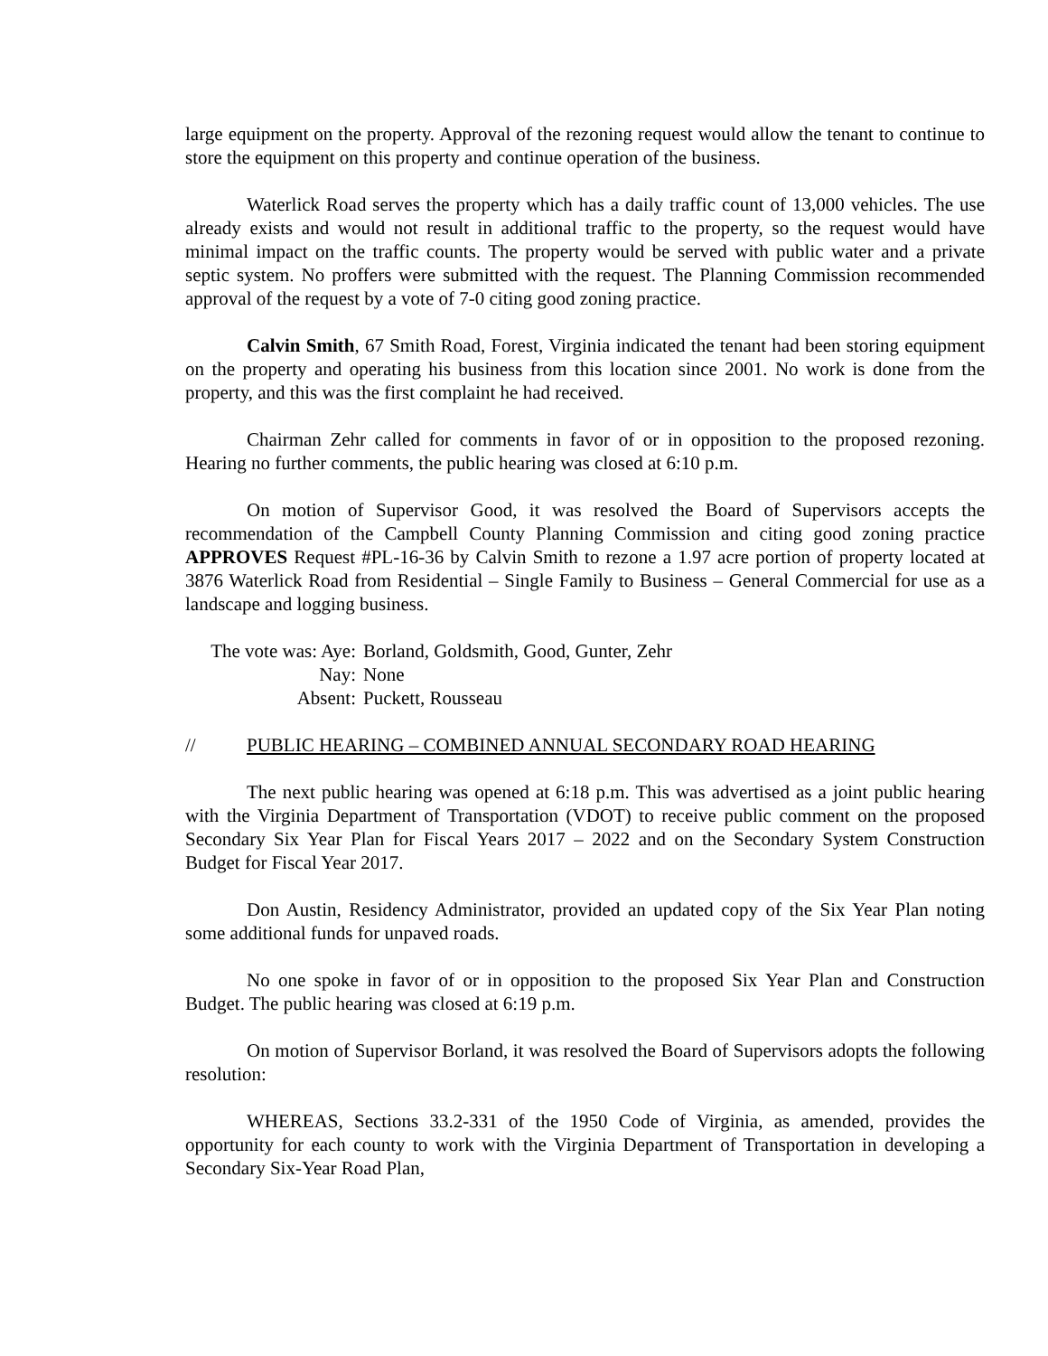large equipment on the property. Approval of the rezoning request would allow the tenant to continue to store the equipment on this property and continue operation of the business.
Waterlick Road serves the property which has a daily traffic count of 13,000 vehicles. The use already exists and would not result in additional traffic to the property, so the request would have minimal impact on the traffic counts. The property would be served with public water and a private septic system. No proffers were submitted with the request. The Planning Commission recommended approval of the request by a vote of 7-0 citing good zoning practice.
Calvin Smith, 67 Smith Road, Forest, Virginia indicated the tenant had been storing equipment on the property and operating his business from this location since 2001. No work is done from the property, and this was the first complaint he had received.
Chairman Zehr called for comments in favor of or in opposition to the proposed rezoning. Hearing no further comments, the public hearing was closed at 6:10 p.m.
On motion of Supervisor Good, it was resolved the Board of Supervisors accepts the recommendation of the Campbell County Planning Commission and citing good zoning practice APPROVES Request #PL-16-36 by Calvin Smith to rezone a 1.97 acre portion of property located at 3876 Waterlick Road from Residential – Single Family to Business – General Commercial for use as a landscape and logging business.
The vote was: Aye: Borland, Goldsmith, Good, Gunter, Zehr
Nay: None
Absent: Puckett, Rousseau
// PUBLIC HEARING – COMBINED ANNUAL SECONDARY ROAD HEARING
The next public hearing was opened at 6:18 p.m. This was advertised as a joint public hearing with the Virginia Department of Transportation (VDOT) to receive public comment on the proposed Secondary Six Year Plan for Fiscal Years 2017 – 2022 and on the Secondary System Construction Budget for Fiscal Year 2017.
Don Austin, Residency Administrator, provided an updated copy of the Six Year Plan noting some additional funds for unpaved roads.
No one spoke in favor of or in opposition to the proposed Six Year Plan and Construction Budget. The public hearing was closed at 6:19 p.m.
On motion of Supervisor Borland, it was resolved the Board of Supervisors adopts the following resolution:
WHEREAS, Sections 33.2-331 of the 1950 Code of Virginia, as amended, provides the opportunity for each county to work with the Virginia Department of Transportation in developing a Secondary Six-Year Road Plan,